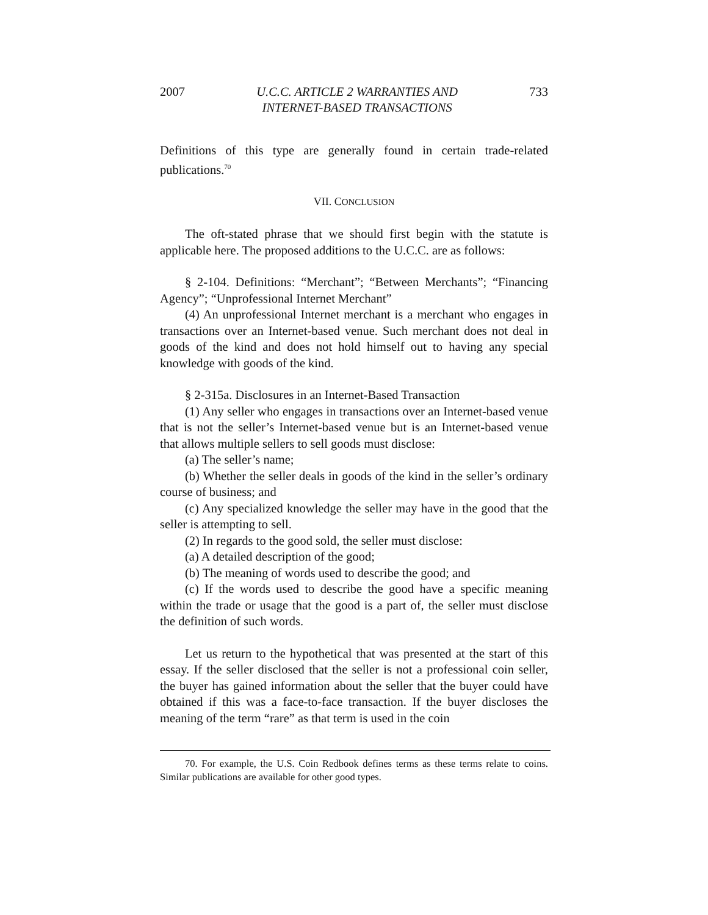2007 U.C.C. ARTICLE 2 WARRANTIES AND
INTERNET-BASED TRANSACTIONS 733
Definitions of this type are generally found in certain trade-related publications.<sup>70</sup>
VII. CONCLUSION
The oft-stated phrase that we should first begin with the statute is applicable here. The proposed additions to the U.C.C. are as follows:
§ 2-104. Definitions: “Merchant”; “Between Merchants”; “Financing Agency”; “Unprofessional Internet Merchant”
(4) An unprofessional Internet merchant is a merchant who engages in transactions over an Internet-based venue. Such merchant does not deal in goods of the kind and does not hold himself out to having any special knowledge with goods of the kind.
§ 2-315a. Disclosures in an Internet-Based Transaction
(1) Any seller who engages in transactions over an Internet-based venue that is not the seller’s Internet-based venue but is an Internet-based venue that allows multiple sellers to sell goods must disclose:
(a) The seller’s name;
(b) Whether the seller deals in goods of the kind in the seller’s ordinary course of business; and
(c) Any specialized knowledge the seller may have in the good that the seller is attempting to sell.
(2) In regards to the good sold, the seller must disclose:
(a) A detailed description of the good;
(b) The meaning of words used to describe the good; and
(c) If the words used to describe the good have a specific meaning within the trade or usage that the good is a part of, the seller must disclose the definition of such words.
Let us return to the hypothetical that was presented at the start of this essay. If the seller disclosed that the seller is not a professional coin seller, the buyer has gained information about the seller that the buyer could have obtained if this was a face-to-face transaction. If the buyer discloses the meaning of the term “rare” as that term is used in the coin
70. For example, the U.S. Coin Redbook defines terms as these terms relate to coins. Similar publications are available for other good types.